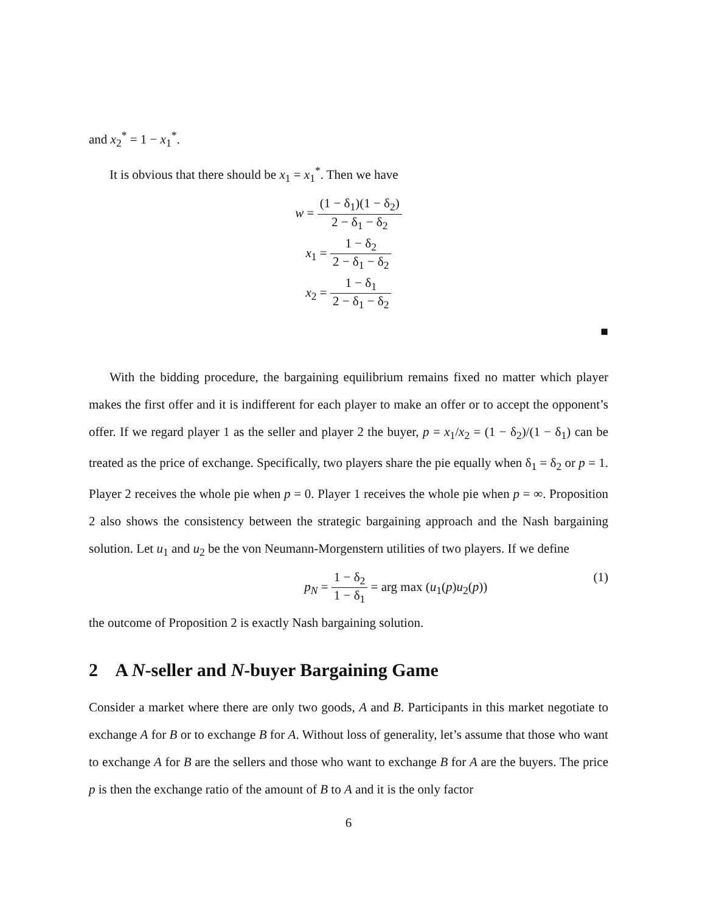and x<sub>2</sub><sup>*</sup> = 1 − x<sub>1</sub><sup>*</sup>.
It is obvious that there should be x<sub>1</sub> = x<sub>1</sub><sup>*</sup>. Then we have
w = (1 − δ<sub>1</sub>)(1 − δ<sub>2</sub>) 2 − δ<sub>1</sub> − δ<sub>2</sub>
x<sub>1</sub> = 1 − δ<sub>2</sub> 2 − δ<sub>1</sub> − δ<sub>2</sub>
x<sub>2</sub> = 1 − δ<sub>1</sub> 2 − δ<sub>1</sub> − δ<sub>2</sub>
■
With the bidding procedure, the bargaining equilibrium remains fixed no matter which player makes the first offer and it is indifferent for each player to make an offer or to accept the opponent’s offer. If we regard player 1 as the seller and player 2 the buyer, p = x<sub>1</sub>/x<sub>2</sub> = (1 − δ<sub>2</sub>)/(1 − δ<sub>1</sub>) can be treated as the price of exchange. Specifically, two players share the pie equally when δ<sub>1</sub> = δ<sub>2</sub> or p = 1. Player 2 receives the whole pie when p = 0. Player 1 receives the whole pie when p = ∞. Proposition 2 also shows the consistency between the strategic bargaining approach and the Nash bargaining solution. Let u<sub>1</sub> and u<sub>2</sub> be the von Neumann-Morgenstern utilities of two players. If we define
p<sub>N</sub> = 1 − δ<sub>2</sub> 1 − δ<sub>1</sub> = arg max (u<sub>1</sub>(p)u<sub>2</sub>(p)) (1)
the outcome of Proposition 2 is exactly Nash bargaining solution.
2 A N-seller and N-buyer Bargaining Game
Consider a market where there are only two goods, A and B. Participants in this market negotiate to exchange A for B or to exchange B for A. Without loss of generality, let’s assume that those who want to exchange A for B are the sellers and those who want to exchange B for A are the buyers. The price p is then the exchange ratio of the amount of B to A and it is the only factor
6